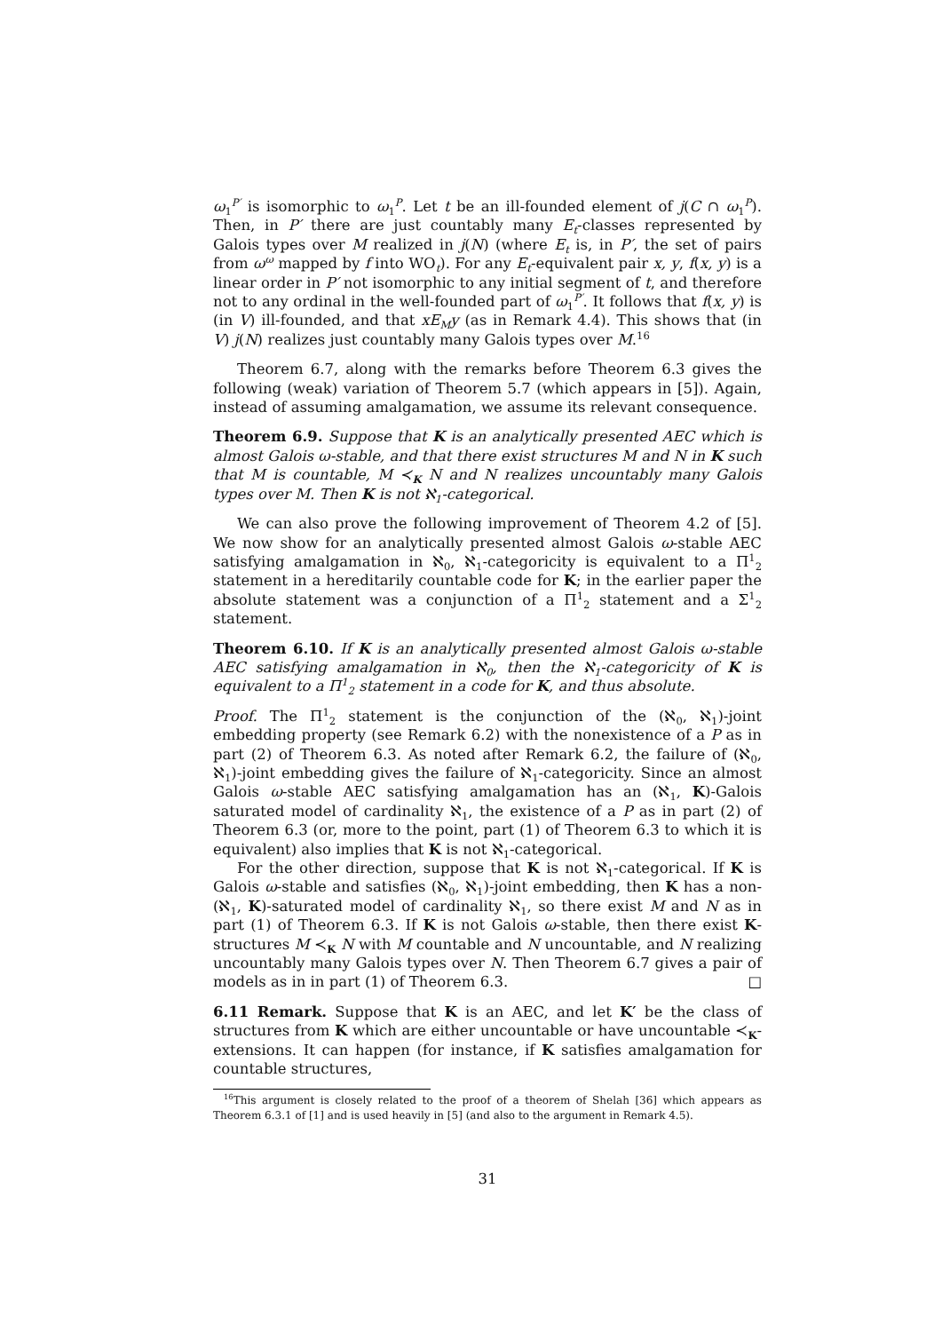ω<sub>1</sub><sup>P′</sup> is isomorphic to ω<sub>1</sub><sup>P</sup>. Let t be an ill-founded element of j(C ∩ ω<sub>1</sub><sup>P</sup>). Then, in P′ there are just countably many E<sub>t</sub>-classes represented by Galois types over M realized in j(N) (where E<sub>t</sub> is, in P′, the set of pairs from ω<sup>ω</sup> mapped by f into WO<sub>t</sub>). For any E<sub>t</sub>-equivalent pair x, y, f(x, y) is a linear order in P′ not isomorphic to any initial segment of t, and therefore not to any ordinal in the well-founded part of ω<sub>1</sub><sup>P′</sup>. It follows that f(x, y) is (in V) ill-founded, and that xE<sub>M</sub>y (as in Remark 4.4). This shows that (in V) j(N) realizes just countably many Galois types over M.<sup>16</sup>
Theorem 6.7, along with the remarks before Theorem 6.3 gives the following (weak) variation of Theorem 5.7 (which appears in [5]). Again, instead of assuming amalgamation, we assume its relevant consequence.
Theorem 6.9. Suppose that K is an analytically presented AEC which is almost Galois ω-stable, and that there exist structures M and N in K such that M is countable, M ≺<sub>K</sub> N and N realizes uncountably many Galois types over M. Then K is not ℵ<sub>1</sub>-categorical.
We can also prove the following improvement of Theorem 4.2 of [5]. We now show for an analytically presented almost Galois ω-stable AEC satisfying amalgamation in ℵ<sub>0</sub>, ℵ<sub>1</sub>-categoricity is equivalent to a Π<sup>1</sup><sub>2</sub> statement in a hereditarily countable code for K; in the earlier paper the absolute statement was a conjunction of a Π<sup>1</sup><sub>2</sub> statement and a Σ<sup>1</sup><sub>2</sub> statement.
Theorem 6.10. If K is an analytically presented almost Galois ω-stable AEC satisfying amalgamation in ℵ<sub>0</sub>, then the ℵ<sub>1</sub>-categoricity of K is equivalent to a Π<sup>1</sup><sub>2</sub> statement in a code for K, and thus absolute.
Proof. The Π<sup>1</sup><sub>2</sub> statement is the conjunction of the (ℵ<sub>0</sub>, ℵ<sub>1</sub>)-joint embedding property (see Remark 6.2) with the nonexistence of a P as in part (2) of Theorem 6.3. As noted after Remark 6.2, the failure of (ℵ<sub>0</sub>, ℵ<sub>1</sub>)-joint embedding gives the failure of ℵ<sub>1</sub>-categoricity. Since an almost Galois ω-stable AEC satisfying amalgamation has an (ℵ<sub>1</sub>, K)-Galois saturated model of cardinality ℵ<sub>1</sub>, the existence of a P as in part (2) of Theorem 6.3 (or, more to the point, part (1) of Theorem 6.3 to which it is equivalent) also implies that K is not ℵ<sub>1</sub>-categorical.
For the other direction, suppose that K is not ℵ<sub>1</sub>-categorical. If K is Galois ω-stable and satisfies (ℵ<sub>0</sub>, ℵ<sub>1</sub>)-joint embedding, then K has a non-(ℵ<sub>1</sub>, K)-saturated model of cardinality ℵ<sub>1</sub>, so there exist M and N as in part (1) of Theorem 6.3. If K is not Galois ω-stable, then there exist K-structures M ≺<sub>K</sub> N with M countable and N uncountable, and N realizing uncountably many Galois types over N. Then Theorem 6.7 gives a pair of models as in in part (1) of Theorem 6.3. □
6.11 Remark. Suppose that K is an AEC, and let K′ be the class of structures from K which are either uncountable or have uncountable ≺<sub>K</sub>-extensions. It can happen (for instance, if K satisfies amalgamation for countable structures,
<sup>16</sup> This argument is closely related to the proof of a theorem of Shelah [36] which appears as Theorem 6.3.1 of [1] and is used heavily in [5] (and also to the argument in Remark 4.5).
31